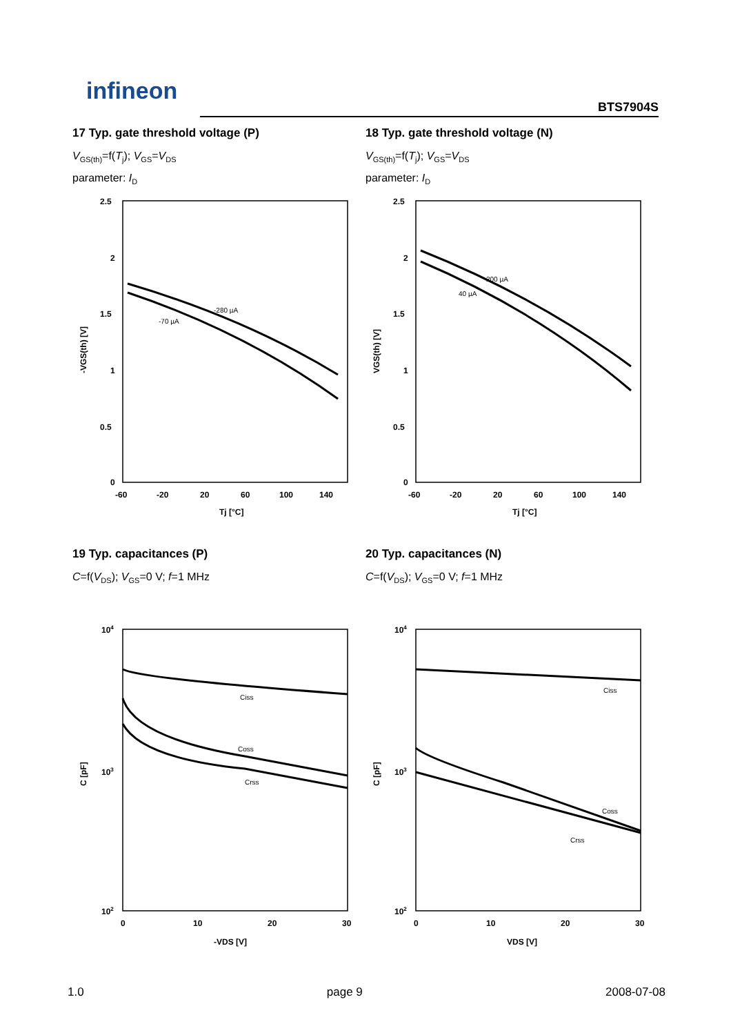infineon
BTS7904S
17 Typ. gate threshold voltage (P)
V<sub>GS(th)</sub>=f(T<sub>j</sub>); V<sub>GS</sub>=V<sub>DS</sub>
parameter: I<sub>D</sub>
-280 µA
-70 µA
2.5
2
1.5
1
0.5
0
-60
-20
20
60
100
140
Tj [°C]
-VGS(th) [V]
18 Typ. gate threshold voltage (N)
V<sub>GS(th)</sub>=f(T<sub>j</sub>); V<sub>GS</sub>=V<sub>DS</sub>
parameter: I<sub>D</sub>
200 µA
40 µA
2.5
2
1.5
1
0.5
0
-60
-20
20
60
100
140
Tj [°C]
VGS(th) [V]
19 Typ. capacitances (P)
C=f(V<sub>DS</sub>); V<sub>GS</sub>=0 V; f=1 MHz
Ciss
Coss
Crss
104
103
102
0
10
20
30
-VDS [V]
C [pF]
20 Typ. capacitances (N)
C=f(V<sub>DS</sub>); V<sub>GS</sub>=0 V; f=1 MHz
Ciss
Coss
Crss
104
103
102
0
10
20
30
VDS [V]
C [pF]
1.0 page 9 2008-07-08